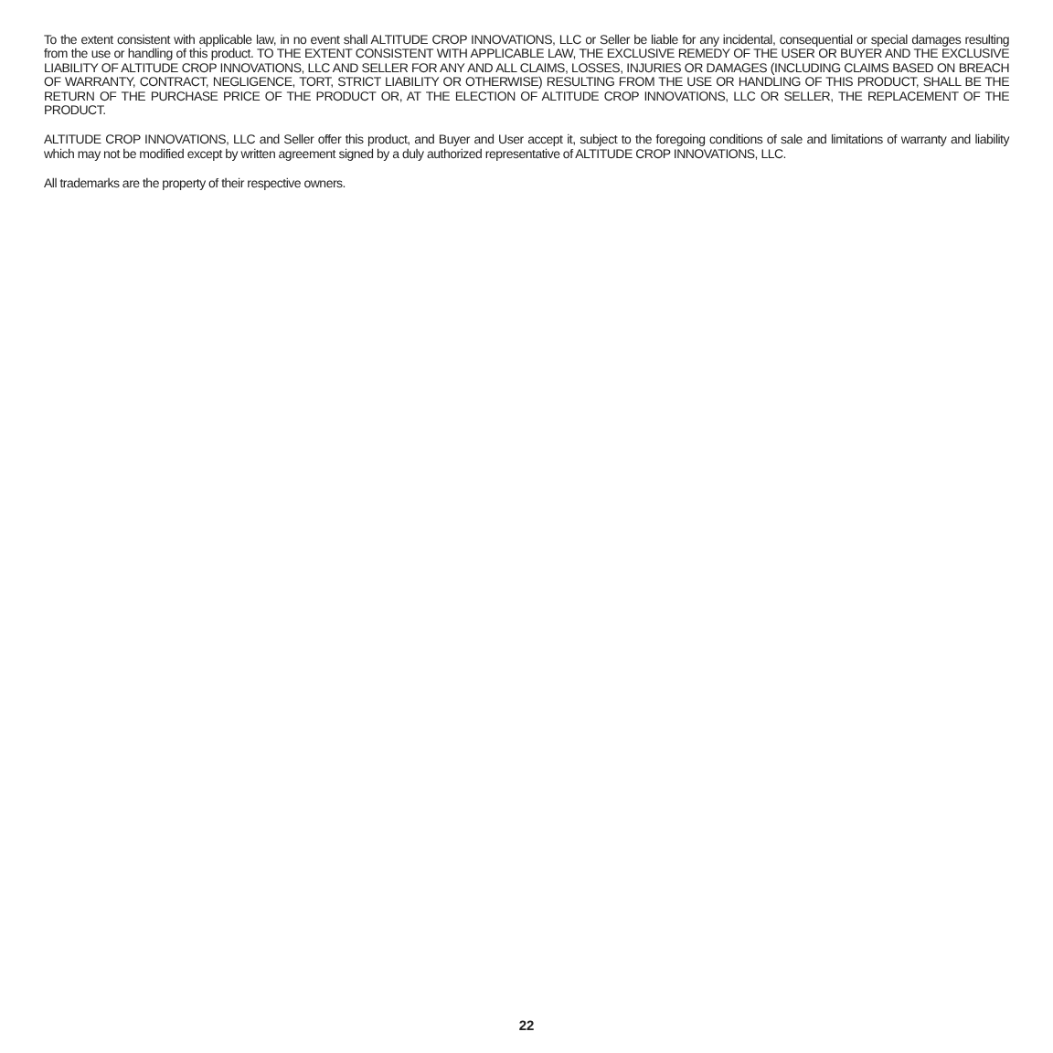To the extent consistent with applicable law, in no event shall ALTITUDE CROP INNOVATIONS, LLC or Seller be liable for any incidental, consequential or special damages resulting from the use or handling of this product. TO THE EXTENT CONSISTENT WITH APPLICABLE LAW, THE EXCLUSIVE REMEDY OF THE USER OR BUYER AND THE EXCLUSIVE LIABILITY OF ALTITUDE CROP INNOVATIONS, LLC AND SELLER FOR ANY AND ALL CLAIMS, LOSSES, INJURIES OR DAMAGES (INCLUDING CLAIMS BASED ON BREACH OF WARRANTY, CONTRACT, NEGLIGENCE, TORT, STRICT LIABILITY OR OTHERWISE) RESULTING FROM THE USE OR HANDLING OF THIS PRODUCT, SHALL BE THE RETURN OF THE PURCHASE PRICE OF THE PRODUCT OR, AT THE ELECTION OF ALTITUDE CROP INNOVATIONS, LLC OR SELLER, THE REPLACEMENT OF THE PRODUCT.
ALTITUDE CROP INNOVATIONS, LLC and Seller offer this product, and Buyer and User accept it, subject to the foregoing conditions of sale and limitations of warranty and liability which may not be modified except by written agreement signed by a duly authorized representative of ALTITUDE CROP INNOVATIONS, LLC.
All trademarks are the property of their respective owners.
22